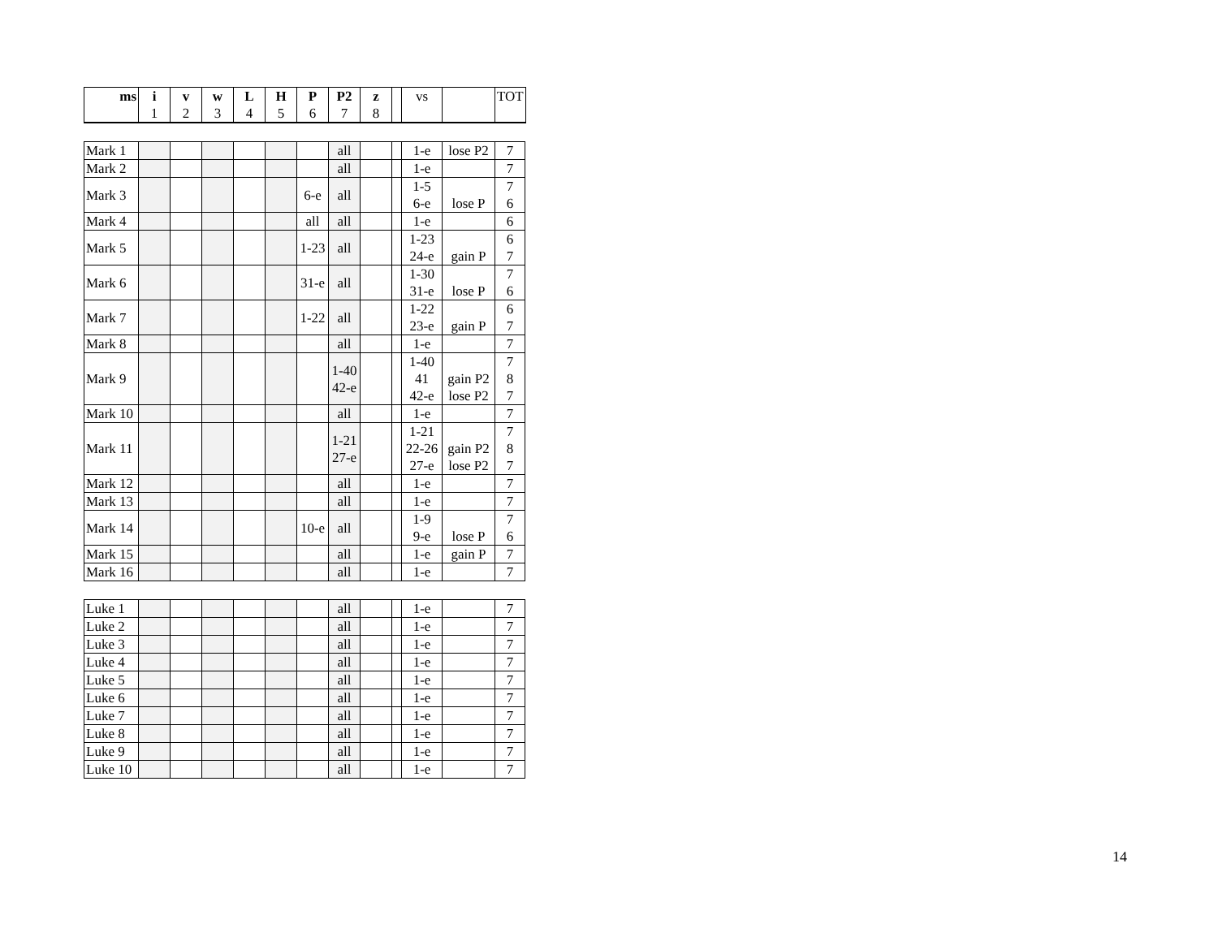| ms | i 1 | v 2 | w 3 | L 4 | H 5 | P 6 | P2 7 | z 8 | | vs | | TOT |
| --- | --- | --- | --- | --- | --- | --- | --- | --- | --- | --- | --- | --- |
| Mark 1 | | | | | | | all | | | 1-e | lose P2 | 7 |
| Mark 2 | | | | | | | all | | | 1-e | | 7 |
| Mark 3 | | | | | | 6-e | all | | | 1-5 6-e | lose P | 7 6 |
| Mark 4 | | | | | | all | all | | | 1-e | | 6 |
| Mark 5 | | | | | | 1-23 | all | | | 1-23 24-e | gain P | 6 7 |
| Mark 6 | | | | | | 31-e | all | | | 1-30 31-e | lose P | 7 6 |
| Mark 7 | | | | | | 1-22 | all | | | 1-22 23-e | gain P | 6 7 |
| Mark 8 | | | | | | | all | | | 1-e | | 7 |
| Mark 9 | | | | | | | 1-40 42-e | | | 1-40 41 42-e | gain P2 lose P2 | 7 8 7 |
| Mark 10 | | | | | | | all | | | 1-e | | 7 |
| Mark 11 | | | | | | | 1-21 27-e | | | 1-21 22-26 27-e | gain P2 lose P2 | 7 8 7 |
| Mark 12 | | | | | | | all | | | 1-e | | 7 |
| Mark 13 | | | | | | | all | | | 1-e | | 7 |
| Mark 14 | | | | | | 10-e | all | | | 1-9 9-e | lose P | 7 6 |
| Mark 15 | | | | | | | all | | | 1-e | gain P | 7 |
| Mark 16 | | | | | | | all | | | 1-e | | 7 |
| Luke 1 | | | | | | | all | | | 1-e | | 7 |
| Luke 2 | | | | | | | all | | | 1-e | | 7 |
| Luke 3 | | | | | | | all | | | 1-e | | 7 |
| Luke 4 | | | | | | | all | | | 1-e | | 7 |
| Luke 5 | | | | | | | all | | | 1-e | | 7 |
| Luke 6 | | | | | | | all | | | 1-e | | 7 |
| Luke 7 | | | | | | | all | | | 1-e | | 7 |
| Luke 8 | | | | | | | all | | | 1-e | | 7 |
| Luke 9 | | | | | | | all | | | 1-e | | 7 |
| Luke 10 | | | | | | | all | | | 1-e | | 7 |
14